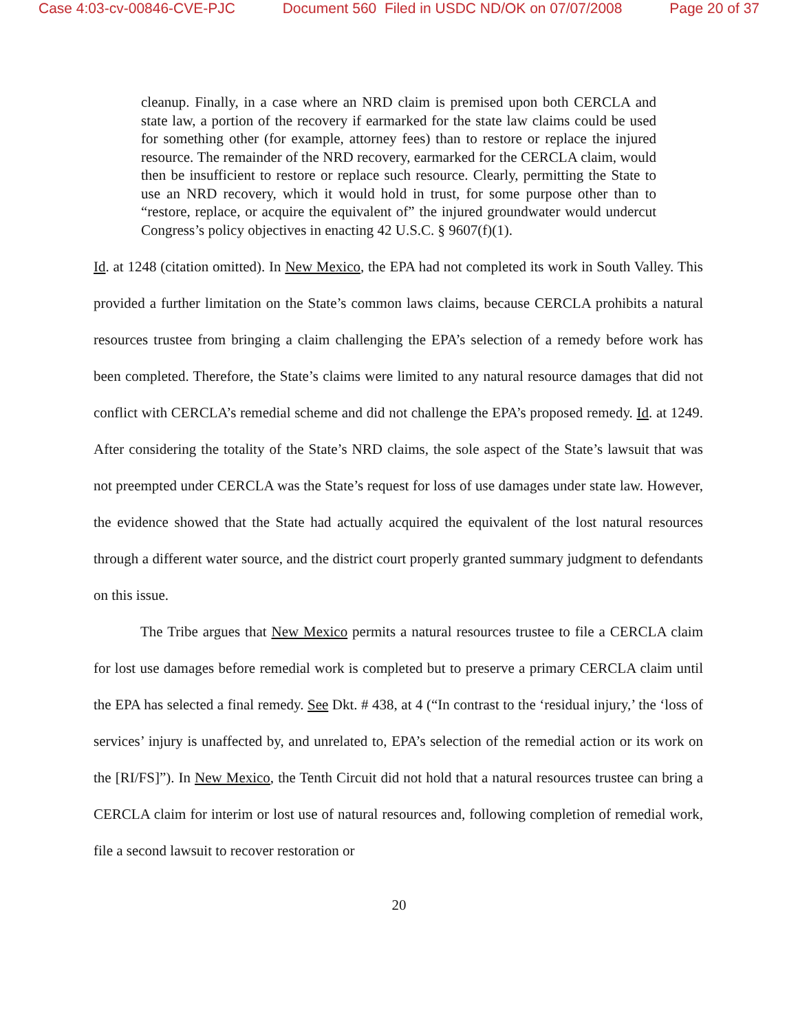Case 4:03-cv-00846-CVE-PJC Document 560 Filed in USDC ND/OK on 07/07/2008 Page 20 of 37
cleanup. Finally, in a case where an NRD claim is premised upon both CERCLA and state law, a portion of the recovery if earmarked for the state law claims could be used for something other (for example, attorney fees) than to restore or replace the injured resource. The remainder of the NRD recovery, earmarked for the CERCLA claim, would then be insufficient to restore or replace such resource. Clearly, permitting the State to use an NRD recovery, which it would hold in trust, for some purpose other than to “restore, replace, or acquire the equivalent of” the injured groundwater would undercut Congress’s policy objectives in enacting 42 U.S.C. § 9607(f)(1).
Id. at 1248 (citation omitted). In New Mexico, the EPA had not completed its work in South Valley. This provided a further limitation on the State’s common laws claims, because CERCLA prohibits a natural resources trustee from bringing a claim challenging the EPA’s selection of a remedy before work has been completed. Therefore, the State’s claims were limited to any natural resource damages that did not conflict with CERCLA’s remedial scheme and did not challenge the EPA’s proposed remedy. Id. at 1249. After considering the totality of the State’s NRD claims, the sole aspect of the State’s lawsuit that was not preempted under CERCLA was the State’s request for loss of use damages under state law. However, the evidence showed that the State had actually acquired the equivalent of the lost natural resources through a different water source, and the district court properly granted summary judgment to defendants on this issue.
The Tribe argues that New Mexico permits a natural resources trustee to file a CERCLA claim for lost use damages before remedial work is completed but to preserve a primary CERCLA claim until the EPA has selected a final remedy. See Dkt. # 438, at 4 (“In contrast to the ‘residual injury,’ the ‘loss of services’ injury is unaffected by, and unrelated to, EPA’s selection of the remedial action or its work on the [RI/FS]”). In New Mexico, the Tenth Circuit did not hold that a natural resources trustee can bring a CERCLA claim for interim or lost use of natural resources and, following completion of remedial work, file a second lawsuit to recover restoration or
20